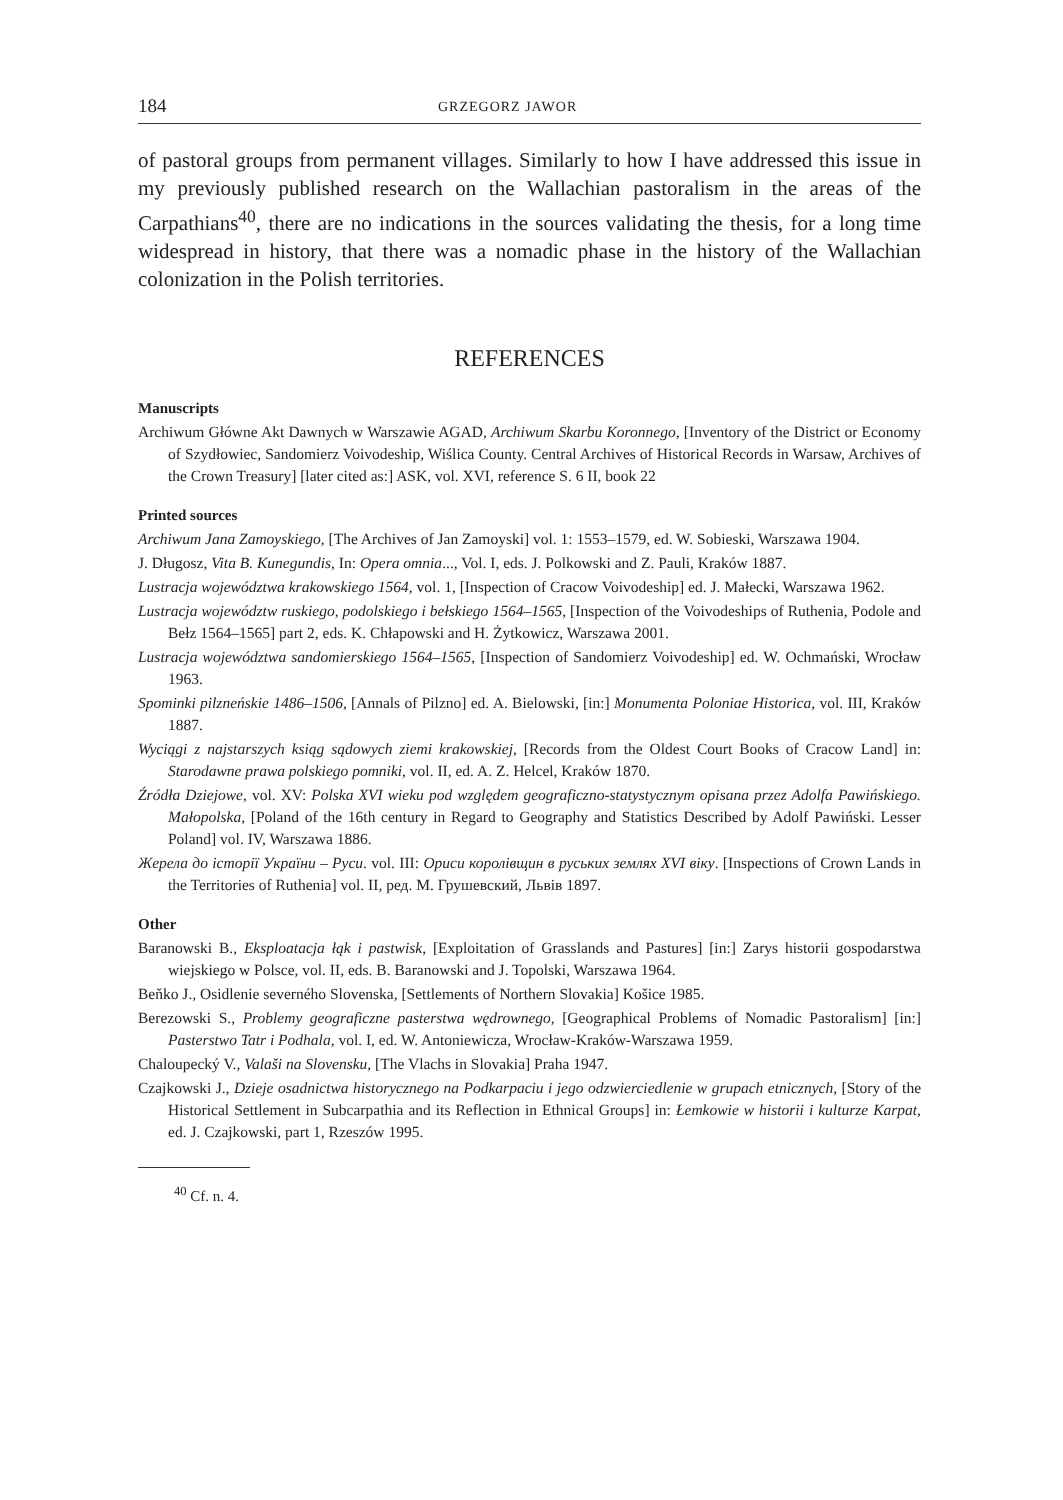184 GRZEGORZ JAWOR
of pastoral groups from permanent villages. Similarly to how I have addressed this issue in my previously published research on the Wallachian pastoralism in the areas of the Carpathians<sup>40</sup>, there are no indications in the sources validating the thesis, for a long time widespread in history, that there was a nomadic phase in the history of the Wallachian colonization in the Polish territories.
REFERENCES
Manuscripts
Archiwum Główne Akt Dawnych w Warszawie AGAD, Archiwum Skarbu Koronnego, [Inventory of the District or Economy of Szydłowiec, Sandomierz Voivodeship, Wiślica County. Central Archives of Historical Records in Warsaw, Archives of the Crown Treasury] [later cited as:] ASK, vol. XVI, reference S. 6 II, book 22
Printed sources
Archiwum Jana Zamoyskiego, [The Archives of Jan Zamoyski] vol. 1: 1553–1579, ed. W. Sobieski, Warszawa 1904.
J. Długosz, Vita B. Kunegundis, In: Opera omnia..., Vol. I, eds. J. Polkowski and Z. Pauli, Kraków 1887.
Lustracja województwa krakowskiego 1564, vol. 1, [Inspection of Cracow Voivodeship] ed. J. Małecki, Warszawa 1962.
Lustracja województw ruskiego, podolskiego i bełskiego 1564–1565, [Inspection of the Voivodeships of Ruthenia, Podole and Bełz 1564–1565] part 2, eds. K. Chłapowski and H. Żytkowicz, Warszawa 2001.
Lustracja województwa sandomierskiego 1564–1565, [Inspection of Sandomierz Voivodeship] ed. W. Ochmański, Wrocław 1963.
Spominki pilzneńskie 1486–1506, [Annals of Pilzno] ed. A. Bielowski, [in:] Monumenta Poloniae Historica, vol. III, Kraków 1887.
Wyciągi z najstarszych ksiąg sądowych ziemi krakowskiej, [Records from the Oldest Court Books of Cracow Land] in: Starodawne prawa polskiego pomniki, vol. II, ed. A. Z. Helcel, Kraków 1870.
Źródła Dziejowe, vol. XV: Polska XVI wieku pod względem geograficzno-statystycznym opisana przez Adolfa Pawińskiego. Małopolska, [Poland of the 16th century in Regard to Geography and Statistics Described by Adolf Pawiński. Lesser Poland] vol. IV, Warszawa 1886.
Жерела до історії України – Руси. vol. III: Ориси королівщин в руських землях XVI віку. [Inspections of Crown Lands in the Territories of Ruthenia] vol. II, ред. М. Грушевский, Львів 1897.
Other
Baranowski B., Eksploatacja łąk i pastwisk, [Exploitation of Grasslands and Pastures] [in:] Zarys historii gospodarstwa wiejskiego w Polsce, vol. II, eds. B. Baranowski and J. Topolski, Warszawa 1964.
Beňko J., Osidlenie severného Slovenska, [Settlements of Northern Slovakia] Košice 1985.
Berezowski S., Problemy geograficzne pasterstwa wędrownego, [Geographical Problems of Nomadic Pastoralism] [in:] Pasterstwo Tatr i Podhala, vol. I, ed. W. Antoniewicza, Wrocław-Kraków-Warszawa 1959.
Chaloupecký V., Valaši na Slovensku, [The Vlachs in Slovakia] Praha 1947.
Czajkowski J., Dzieje osadnictwa historycznego na Podkarpaciu i jego odzwierciedlenie w grupach etnicznych, [Story of the Historical Settlement in Subcarpathia and its Reflection in Ethnical Groups] in: Łemkowie w historii i kulturze Karpat, ed. J. Czajkowski, part 1, Rzeszów 1995.
<sup>40</sup> Cf. n. 4.